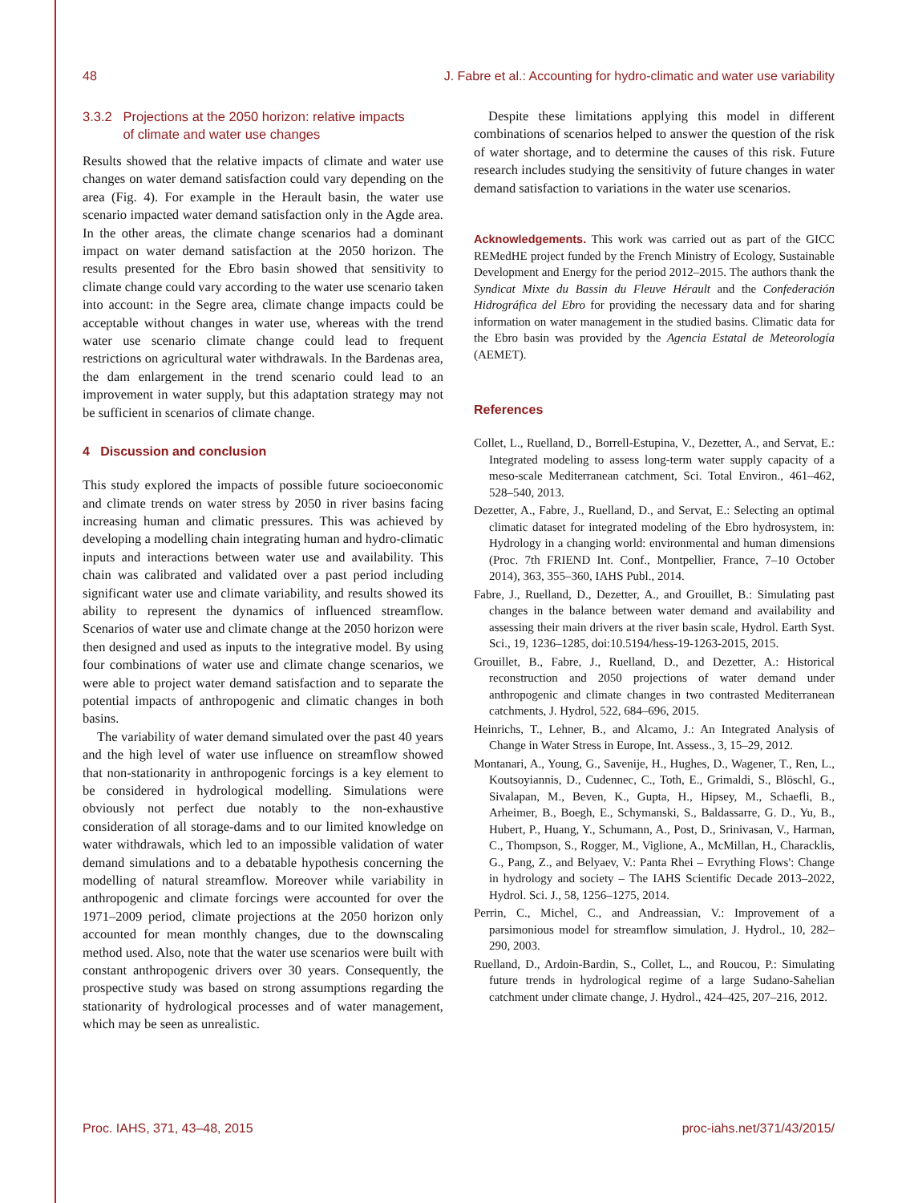48 J. Fabre et al.: Accounting for hydro-climatic and water use variability
3.3.2 Projections at the 2050 horizon: relative impacts
of climate and water use changes
Results showed that the relative impacts of climate and water use changes on water demand satisfaction could vary depending on the area (Fig. 4). For example in the Herault basin, the water use scenario impacted water demand satisfaction only in the Agde area. In the other areas, the climate change scenarios had a dominant impact on water demand satisfaction at the 2050 horizon. The results presented for the Ebro basin showed that sensitivity to climate change could vary according to the water use scenario taken into account: in the Segre area, climate change impacts could be acceptable without changes in water use, whereas with the trend water use scenario climate change could lead to frequent restrictions on agricultural water withdrawals. In the Bardenas area, the dam enlargement in the trend scenario could lead to an improvement in water supply, but this adaptation strategy may not be sufficient in scenarios of climate change.
4 Discussion and conclusion
This study explored the impacts of possible future socioeconomic and climate trends on water stress by 2050 in river basins facing increasing human and climatic pressures. This was achieved by developing a modelling chain integrating human and hydro-climatic inputs and interactions between water use and availability. This chain was calibrated and validated over a past period including significant water use and climate variability, and results showed its ability to represent the dynamics of influenced streamflow. Scenarios of water use and climate change at the 2050 horizon were then designed and used as inputs to the integrative model. By using four combinations of water use and climate change scenarios, we were able to project water demand satisfaction and to separate the potential impacts of anthropogenic and climatic changes in both basins.
The variability of water demand simulated over the past 40 years and the high level of water use influence on streamflow showed that non-stationarity in anthropogenic forcings is a key element to be considered in hydrological modelling. Simulations were obviously not perfect due notably to the non-exhaustive consideration of all storage-dams and to our limited knowledge on water withdrawals, which led to an impossible validation of water demand simulations and to a debatable hypothesis concerning the modelling of natural streamflow. Moreover while variability in anthropogenic and climate forcings were accounted for over the 1971–2009 period, climate projections at the 2050 horizon only accounted for mean monthly changes, due to the downscaling method used. Also, note that the water use scenarios were built with constant anthropogenic drivers over 30 years. Consequently, the prospective study was based on strong assumptions regarding the stationarity of hydrological processes and of water management, which may be seen as unrealistic.
Despite these limitations applying this model in different combinations of scenarios helped to answer the question of the risk of water shortage, and to determine the causes of this risk. Future research includes studying the sensitivity of future changes in water demand satisfaction to variations in the water use scenarios.
Acknowledgements. This work was carried out as part of the GICC REMedHE project funded by the French Ministry of Ecology, Sustainable Development and Energy for the period 2012–2015. The authors thank the Syndicat Mixte du Bassin du Fleuve Hérault and the Confederación Hidrográfica del Ebro for providing the necessary data and for sharing information on water management in the studied basins. Climatic data for the Ebro basin was provided by the Agencia Estatal de Meteorología (AEMET).
References
Collet, L., Ruelland, D., Borrell-Estupina, V., Dezetter, A., and Servat, E.: Integrated modeling to assess long-term water supply capacity of a meso-scale Mediterranean catchment, Sci. Total Environ., 461–462, 528–540, 2013.
Dezetter, A., Fabre, J., Ruelland, D., and Servat, E.: Selecting an optimal climatic dataset for integrated modeling of the Ebro hydrosystem, in: Hydrology in a changing world: environmental and human dimensions (Proc. 7th FRIEND Int. Conf., Montpellier, France, 7–10 October 2014), 363, 355–360, IAHS Publ., 2014.
Fabre, J., Ruelland, D., Dezetter, A., and Grouillet, B.: Simulating past changes in the balance between water demand and availability and assessing their main drivers at the river basin scale, Hydrol. Earth Syst. Sci., 19, 1236–1285, doi:10.5194/hess-19-1263-2015, 2015.
Grouillet, B., Fabre, J., Ruelland, D., and Dezetter, A.: Historical reconstruction and 2050 projections of water demand under anthropogenic and climate changes in two contrasted Mediterranean catchments, J. Hydrol, 522, 684–696, 2015.
Heinrichs, T., Lehner, B., and Alcamo, J.: An Integrated Analysis of Change in Water Stress in Europe, Int. Assess., 3, 15–29, 2012.
Montanari, A., Young, G., Savenije, H., Hughes, D., Wagener, T., Ren, L., Koutsoyiannis, D., Cudennec, C., Toth, E., Grimaldi, S., Blöschl, G., Sivalapan, M., Beven, K., Gupta, H., Hipsey, M., Schaefli, B., Arheimer, B., Boegh, E., Schymanski, S., Baldassarre, G. D., Yu, B., Hubert, P., Huang, Y., Schumann, A., Post, D., Srinivasan, V., Harman, C., Thompson, S., Rogger, M., Viglione, A., McMillan, H., Characklis, G., Pang, Z., and Belyaev, V.: Panta Rhei – Evrything Flows': Change in hydrology and society – The IAHS Scientific Decade 2013–2022, Hydrol. Sci. J., 58, 1256–1275, 2014.
Perrin, C., Michel, C., and Andreassian, V.: Improvement of a parsimonious model for streamflow simulation, J. Hydrol., 10, 282–290, 2003.
Ruelland, D., Ardoin-Bardin, S., Collet, L., and Roucou, P.: Simulating future trends in hydrological regime of a large Sudano-Sahelian catchment under climate change, J. Hydrol., 424–425, 207–216, 2012.
Proc. IAHS, 371, 43–48, 2015 proc-iahs.net/371/43/2015/